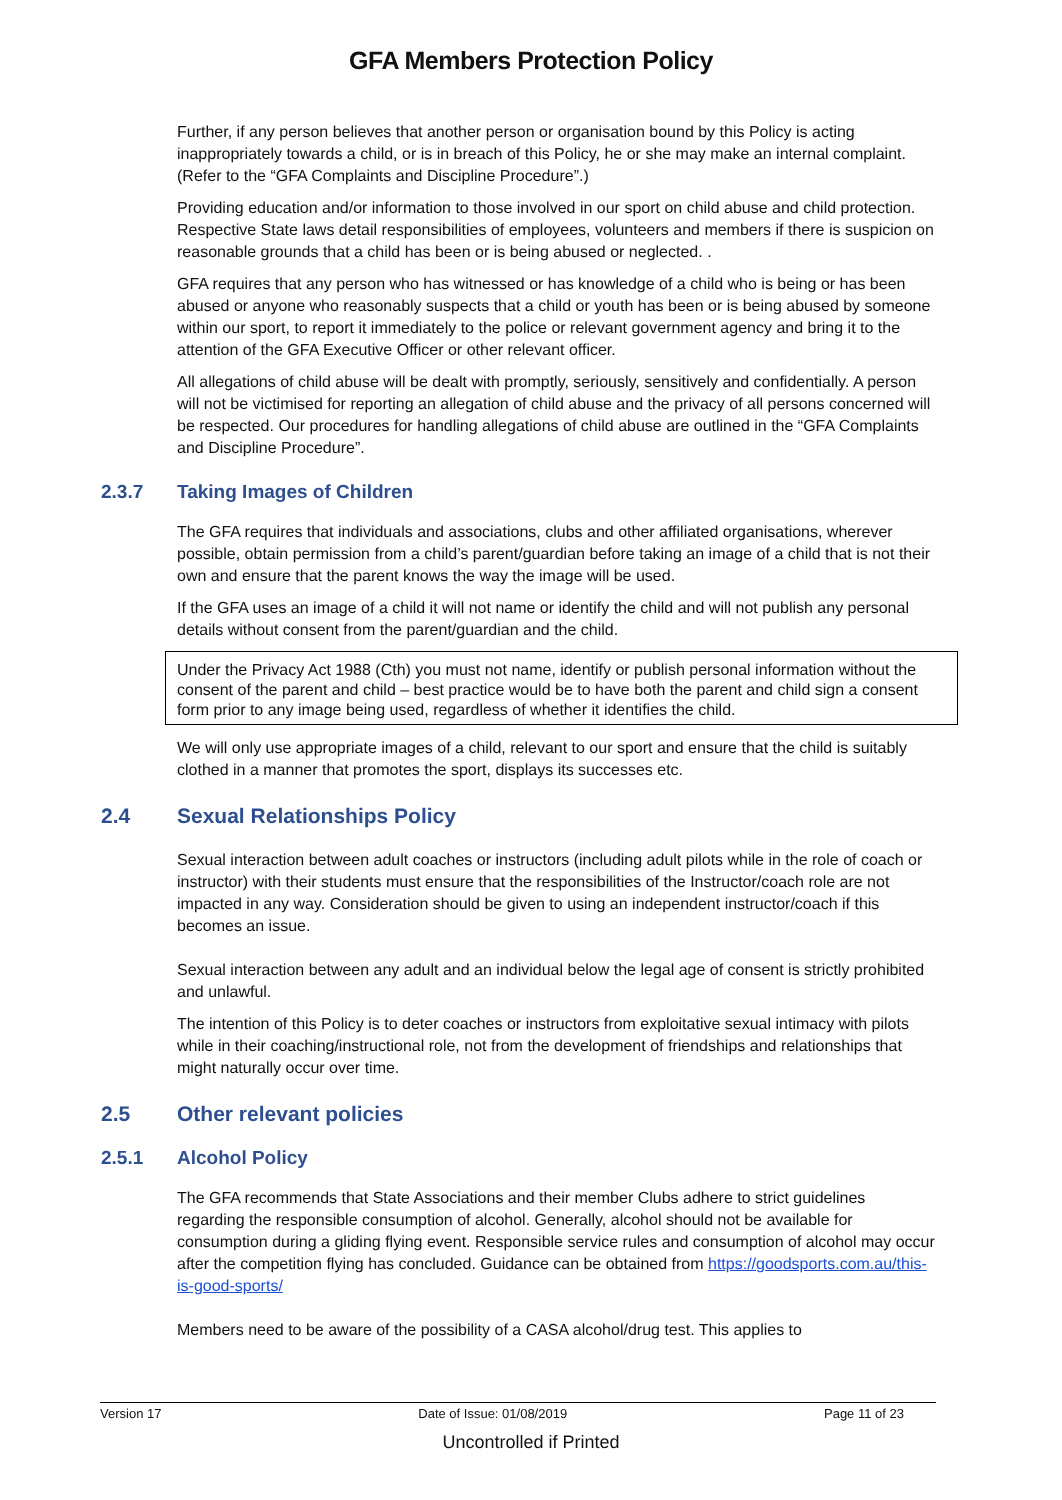GFA Members Protection Policy
Further, if any person believes that another person or organisation bound by this Policy is acting inappropriately towards a child, or is in breach of this Policy, he or she may make an internal complaint. (Refer to the “GFA Complaints and Discipline Procedure”.)
Providing education and/or information to those involved in our sport on child abuse and child protection. Respective State laws detail responsibilities of employees, volunteers and members if there is suspicion on reasonable grounds that a child has been or is being abused or neglected. .
GFA requires that any person who has witnessed or has knowledge of a child who is being or has been abused or anyone who reasonably suspects that a child or youth has been or is being abused by someone within our sport, to report it immediately to the police or relevant government agency and bring it to the attention of the GFA Executive Officer or other relevant officer.
All allegations of child abuse will be dealt with promptly, seriously, sensitively and confidentially. A person will not be victimised for reporting an allegation of child abuse and the privacy of all persons concerned will be respected. Our procedures for handling allegations of child abuse are outlined in the “GFA Complaints and Discipline Procedure”.
2.3.7 Taking Images of Children
The GFA requires that individuals and associations, clubs and other affiliated organisations, wherever possible, obtain permission from a child’s parent/guardian before taking an image of a child that is not their own and ensure that the parent knows the way the image will be used.
If the GFA uses an image of a child it will not name or identify the child and will not publish any personal details without consent from the parent/guardian and the child.
Under the Privacy Act 1988 (Cth) you must not name, identify or publish personal information without the consent of the parent and child – best practice would be to have both the parent and child sign a consent form prior to any image being used, regardless of whether it identifies the child.
We will only use appropriate images of a child, relevant to our sport and ensure that the child is suitably clothed in a manner that promotes the sport, displays its successes etc.
2.4 Sexual Relationships Policy
Sexual interaction between adult coaches or instructors (including adult pilots while in the role of coach or instructor) with their students must ensure that the responsibilities of the Instructor/coach role are not impacted in any way. Consideration should be given to using an independent instructor/coach if this becomes an issue.
Sexual interaction between any adult and an individual below the legal age of consent is strictly prohibited and unlawful.
The intention of this Policy is to deter coaches or instructors from exploitative sexual intimacy with pilots while in their coaching/instructional role, not from the development of friendships and relationships that might naturally occur over time.
2.5 Other relevant policies
2.5.1 Alcohol Policy
The GFA recommends that State Associations and their member Clubs adhere to strict guidelines regarding the responsible consumption of alcohol. Generally, alcohol should not be available for consumption during a gliding flying event. Responsible service rules and consumption of alcohol may occur after the competition flying has concluded. Guidance can be obtained from https://goodsports.com.au/this-is-good-sports/
Members need to be aware of the possibility of a CASA alcohol/drug test. This applies to
Version 17 Date of Issue: 01/08/2019 Page 11 of 23
Uncontrolled if Printed